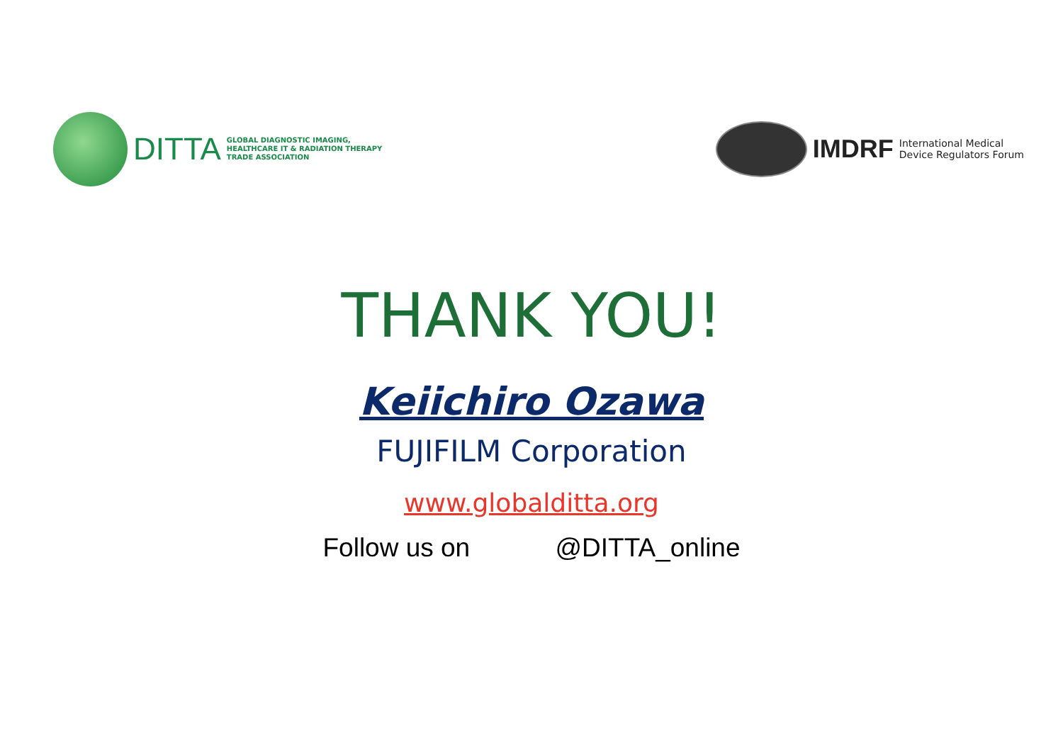DITTA GLOBAL DIAGNOSTIC IMAGING,
HEALTHCARE IT & RADIATION THERAPY
TRADE ASSOCIATION
IMDRF International Medical
Device Regulators Forum
THANK YOU!
Keiichiro Ozawa
FUJIFILM Corporation
www.globalditta.org
Follow us on @DITTA_online